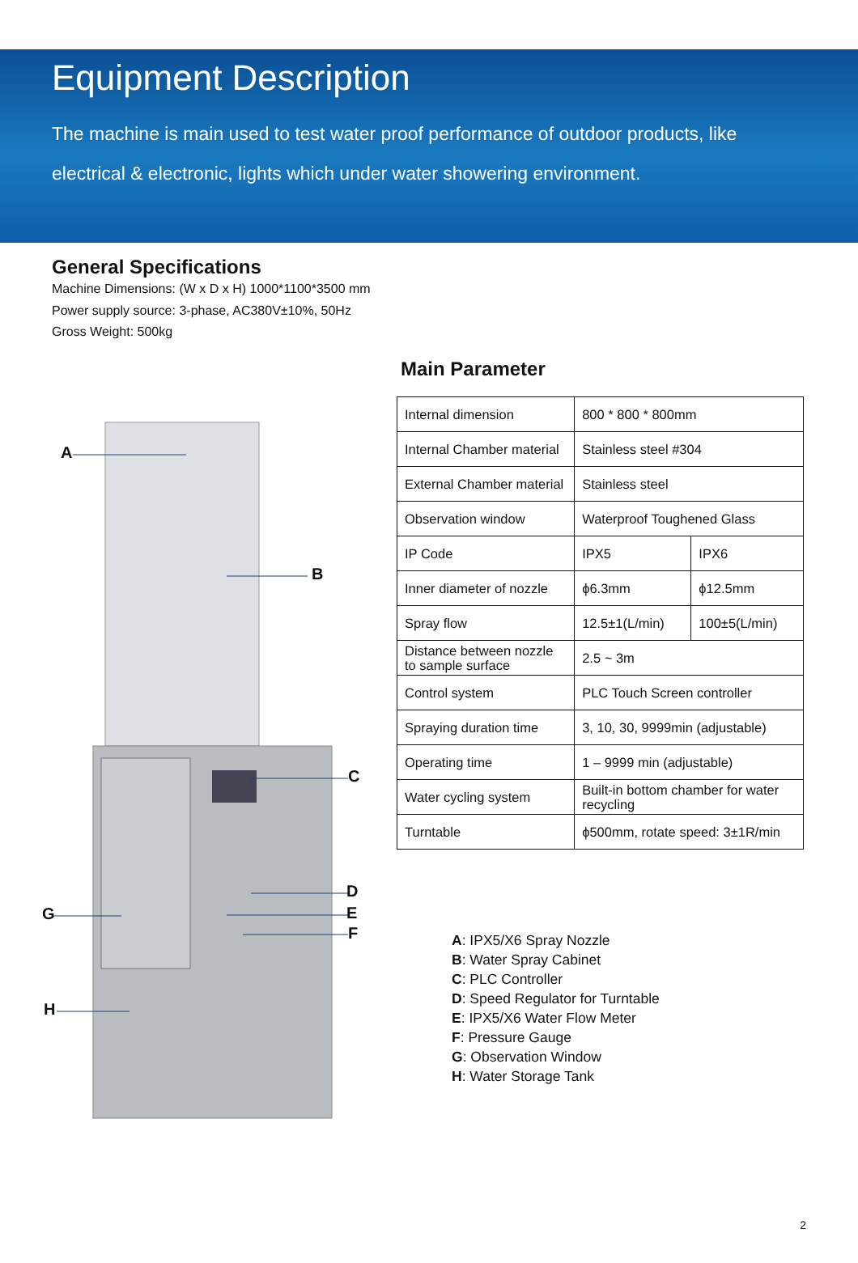Equipment Description
The machine is main used to test water proof performance of outdoor products, like electrical & electronic, lights which under water showering environment.
General Specifications
Machine Dimensions: (W x D x H) 1000*1100*3500 mm
Power supply source: 3-phase, AC380V±10%, 50Hz
Gross Weight: 500kg
A
B
C
D
E
F
G
H
Main Parameter
| Internal dimension | 800 * 800 * 800mm | |
| Internal Chamber material | Stainless steel #304 | |
| External Chamber material | Stainless steel | |
| Observation window | Waterproof Toughened Glass | |
| IP Code | IPX5 | IPX6 |
| Inner diameter of nozzle | ϕ6.3mm | ϕ12.5mm |
| Spray flow | 12.5±1(L/min) | 100±5(L/min) |
| Distance between nozzle to sample surface | 2.5 ~ 3m | |
| Control system | PLC Touch Screen controller | |
| Spraying duration time | 3, 10, 30, 9999min (adjustable) | |
| Operating time | 1 – 9999 min (adjustable) | |
| Water cycling system | Built-in bottom chamber for water recycling | |
| Turntable | ϕ500mm, rotate speed: 3±1R/min | |
A: IPX5/X6 Spray Nozzle
B: Water Spray Cabinet
C: PLC Controller
D: Speed Regulator for Turntable
E: IPX5/X6 Water Flow Meter
F: Pressure Gauge
G: Observation Window
H: Water Storage Tank
2